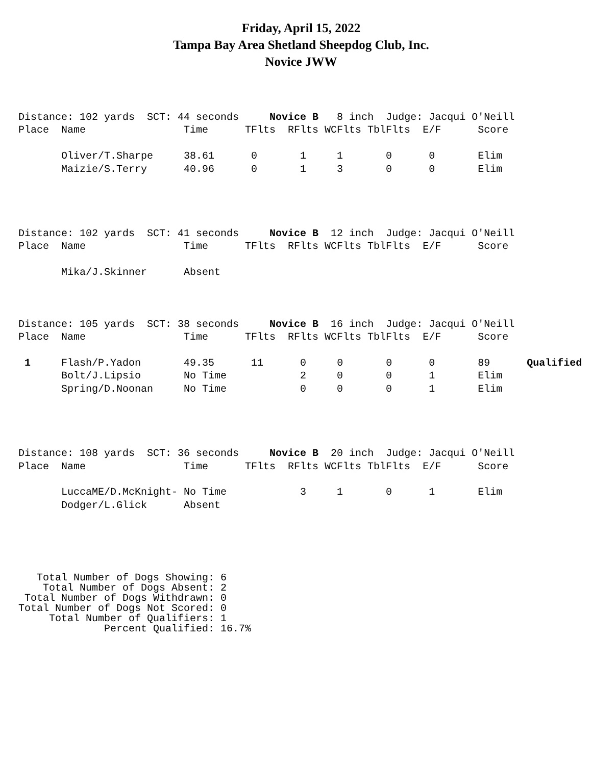Friday, April 15, 2022
Tampa Bay Area Shetland Sheepdog Club, Inc.
Novice JWW
Distance: 102 yards  SCT: 44 seconds     Novice B   8 inch  Judge: Jacqui O'Neill
Place  Name                Time      TFlts  RFlts WCFlts TblFlts  E/F      Score

       Oliver/T.Sharpe     38.61      0       1     1       0      0       Elim
       Maizie/S.Terry      40.96      0       1     3       0      0       Elim
Distance: 102 yards  SCT: 41 seconds     Novice B  12 inch  Judge: Jacqui O'Neill
Place  Name                Time      TFlts  RFlts WCFlts TblFlts  E/F      Score

       Mika/J.Skinner      Absent
Distance: 105 yards  SCT: 38 seconds     Novice B  16 inch  Judge: Jacqui O'Neill
Place  Name                Time      TFlts  RFlts WCFlts TblFlts  E/F      Score

 1     Flash/P.Yadon       49.35      11      0     0       0      0       89      Qualified
       Bolt/J.Lipsio       No Time            2     0       0      1       Elim
       Spring/D.Noonan     No Time            0     0       0      1       Elim
Distance: 108 yards  SCT: 36 seconds     Novice B  20 inch  Judge: Jacqui O'Neill
Place  Name                Time      TFlts  RFlts WCFlts TblFlts  E/F      Score

       LuccaME/D.McKnight- No Time            3     1       0      1       Elim
       Dodger/L.Glick      Absent
   Total Number of Dogs Showing: 6
    Total Number of Dogs Absent: 2
 Total Number of Dogs Withdrawn: 0
Total Number of Dogs Not Scored: 0
     Total Number of Qualifiers: 1
              Percent Qualified: 16.7%